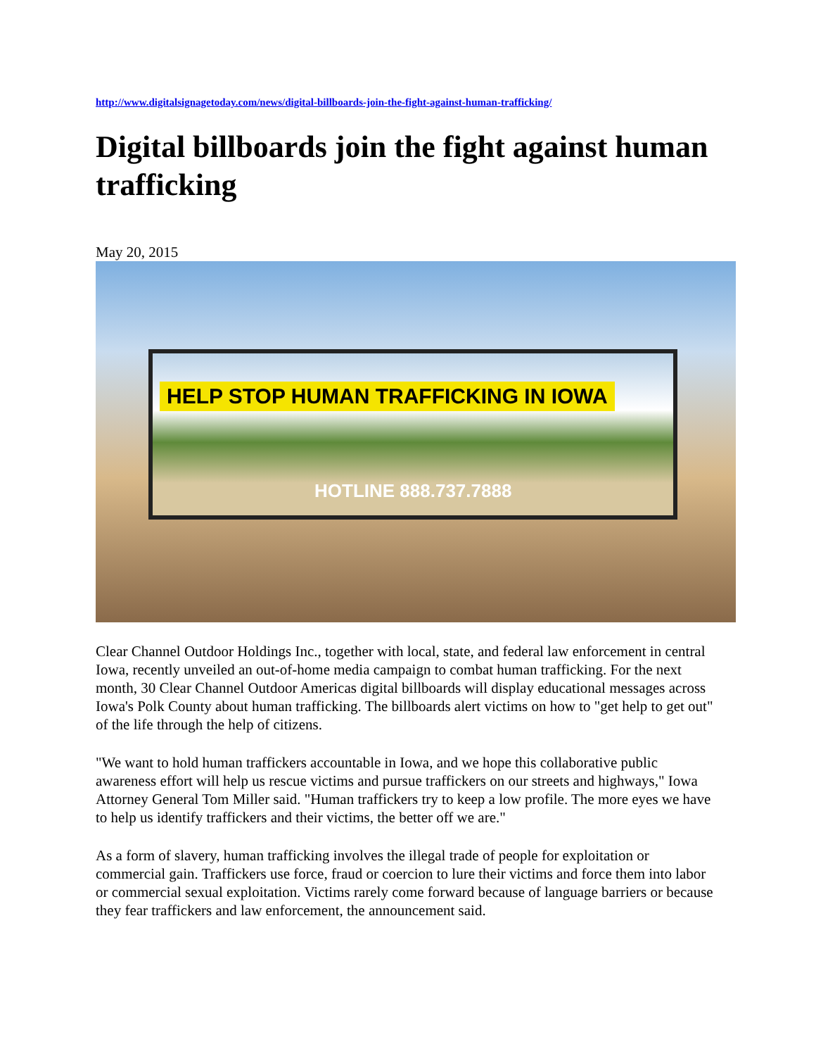http://www.digitalsignagetoday.com/news/digital-billboards-join-the-fight-against-human-trafficking/
Digital billboards join the fight against human trafficking
May 20, 2015
HELP STOP HUMAN TRAFFICKING IN IOWA
HOTLINE 888.737.7888
Clear Channel Outdoor Holdings Inc., together with local, state, and federal law enforcement in central Iowa, recently unveiled an out-of-home media campaign to combat human trafficking. For the next month, 30 Clear Channel Outdoor Americas digital billboards will display educational messages across Iowa's Polk County about human trafficking. The billboards alert victims on how to "get help to get out" of the life through the help of citizens.
"We want to hold human traffickers accountable in Iowa, and we hope this collaborative public awareness effort will help us rescue victims and pursue traffickers on our streets and highways," Iowa Attorney General Tom Miller said. "Human traffickers try to keep a low profile. The more eyes we have to help us identify traffickers and their victims, the better off we are."
As a form of slavery, human trafficking involves the illegal trade of people for exploitation or commercial gain. Traffickers use force, fraud or coercion to lure their victims and force them into labor or commercial sexual exploitation. Victims rarely come forward because of language barriers or because they fear traffickers and law enforcement, the announcement said.